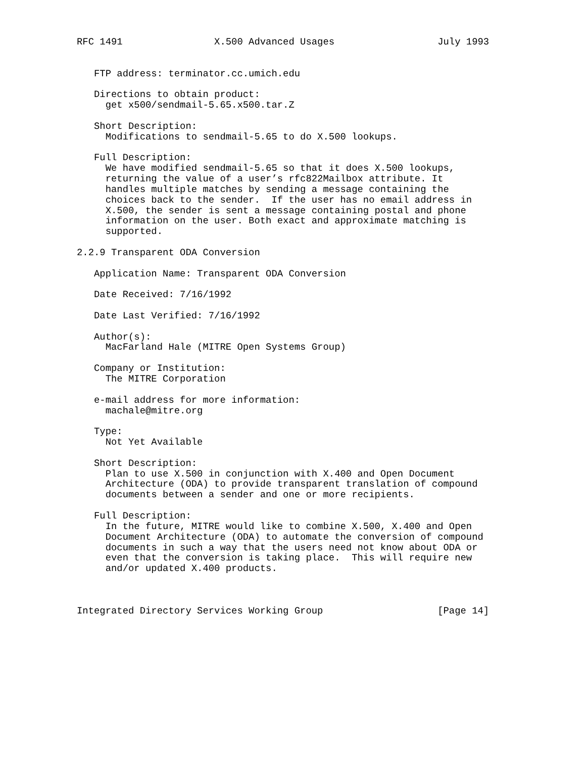RFC 1491                X.500 Advanced Usages                  July 1993


   FTP address: terminator.cc.umich.edu

   Directions to obtain product:
     get x500/sendmail-5.65.x500.tar.Z

   Short Description:
     Modifications to sendmail-5.65 to do X.500 lookups.

   Full Description:
     We have modified sendmail-5.65 so that it does X.500 lookups,
     returning the value of a user’s rfc822Mailbox attribute. It
     handles multiple matches by sending a message containing the
     choices back to the sender.  If the user has no email address in
     X.500, the sender is sent a message containing postal and phone
     information on the user. Both exact and approximate matching is
     supported.

2.2.9 Transparent ODA Conversion

   Application Name: Transparent ODA Conversion

   Date Received: 7/16/1992

   Date Last Verified: 7/16/1992

   Author(s):
     MacFarland Hale (MITRE Open Systems Group)

   Company or Institution:
     The MITRE Corporation

   e-mail address for more information:
     machale@mitre.org

   Type:
     Not Yet Available

   Short Description:
     Plan to use X.500 in conjunction with X.400 and Open Document
     Architecture (ODA) to provide transparent translation of compound
     documents between a sender and one or more recipients.

   Full Description:
     In the future, MITRE would like to combine X.500, X.400 and Open
     Document Architecture (ODA) to automate the conversion of compound
     documents in such a way that the users need not know about ODA or
     even that the conversion is taking place.  This will require new
     and/or updated X.400 products.



Integrated Directory Services Working Group                    [Page 14]